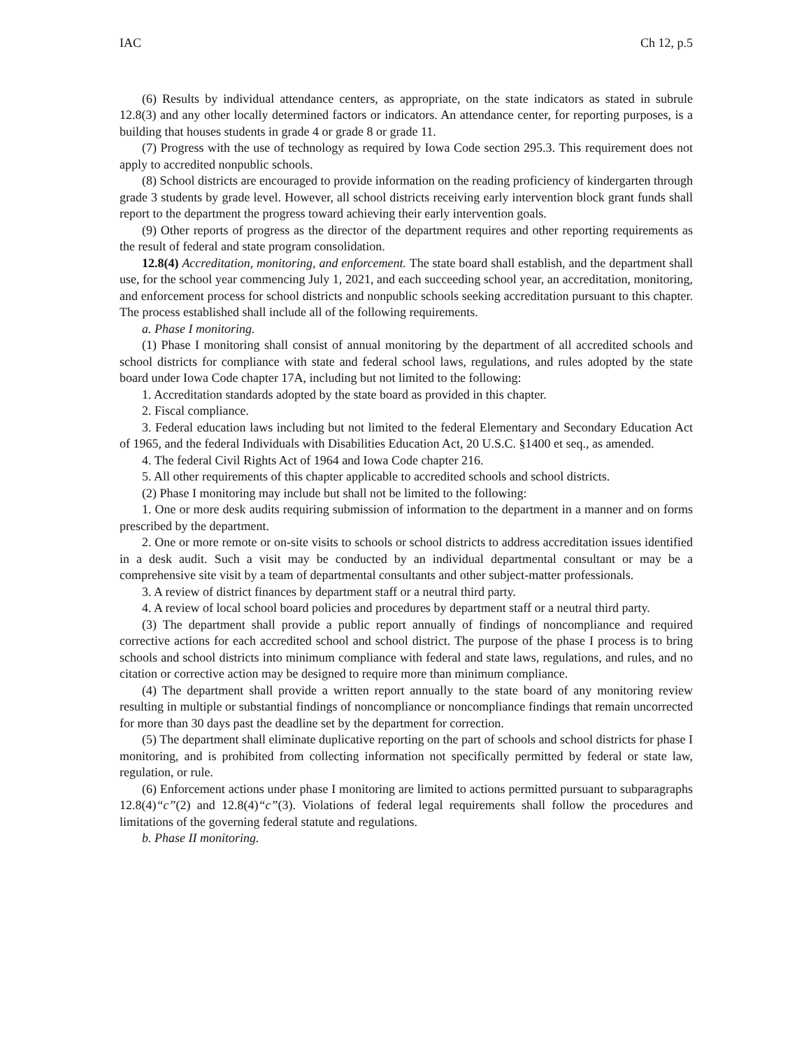IAC Ch 12, p.5
(6) Results by individual attendance centers, as appropriate, on the state indicators as stated in subrule 12.8(3) and any other locally determined factors or indicators. An attendance center, for reporting purposes, is a building that houses students in grade 4 or grade 8 or grade 11.
(7) Progress with the use of technology as required by Iowa Code section 295.3. This requirement does not apply to accredited nonpublic schools.
(8) School districts are encouraged to provide information on the reading proficiency of kindergarten through grade 3 students by grade level. However, all school districts receiving early intervention block grant funds shall report to the department the progress toward achieving their early intervention goals.
(9) Other reports of progress as the director of the department requires and other reporting requirements as the result of federal and state program consolidation.
12.8(4) Accreditation, monitoring, and enforcement. The state board shall establish, and the department shall use, for the school year commencing July 1, 2021, and each succeeding school year, an accreditation, monitoring, and enforcement process for school districts and nonpublic schools seeking accreditation pursuant to this chapter. The process established shall include all of the following requirements.
a. Phase I monitoring.
(1) Phase I monitoring shall consist of annual monitoring by the department of all accredited schools and school districts for compliance with state and federal school laws, regulations, and rules adopted by the state board under Iowa Code chapter 17A, including but not limited to the following:
1. Accreditation standards adopted by the state board as provided in this chapter.
2. Fiscal compliance.
3. Federal education laws including but not limited to the federal Elementary and Secondary Education Act of 1965, and the federal Individuals with Disabilities Education Act, 20 U.S.C. §1400 et seq., as amended.
4. The federal Civil Rights Act of 1964 and Iowa Code chapter 216.
5. All other requirements of this chapter applicable to accredited schools and school districts.
(2) Phase I monitoring may include but shall not be limited to the following:
1. One or more desk audits requiring submission of information to the department in a manner and on forms prescribed by the department.
2. One or more remote or on-site visits to schools or school districts to address accreditation issues identified in a desk audit. Such a visit may be conducted by an individual departmental consultant or may be a comprehensive site visit by a team of departmental consultants and other subject-matter professionals.
3. A review of district finances by department staff or a neutral third party.
4. A review of local school board policies and procedures by department staff or a neutral third party.
(3) The department shall provide a public report annually of findings of noncompliance and required corrective actions for each accredited school and school district. The purpose of the phase I process is to bring schools and school districts into minimum compliance with federal and state laws, regulations, and rules, and no citation or corrective action may be designed to require more than minimum compliance.
(4) The department shall provide a written report annually to the state board of any monitoring review resulting in multiple or substantial findings of noncompliance or noncompliance findings that remain uncorrected for more than 30 days past the deadline set by the department for correction.
(5) The department shall eliminate duplicative reporting on the part of schools and school districts for phase I monitoring, and is prohibited from collecting information not specifically permitted by federal or state law, regulation, or rule.
(6) Enforcement actions under phase I monitoring are limited to actions permitted pursuant to subparagraphs 12.8(4)“c”(2) and 12.8(4)“c”(3). Violations of federal legal requirements shall follow the procedures and limitations of the governing federal statute and regulations.
b. Phase II monitoring.